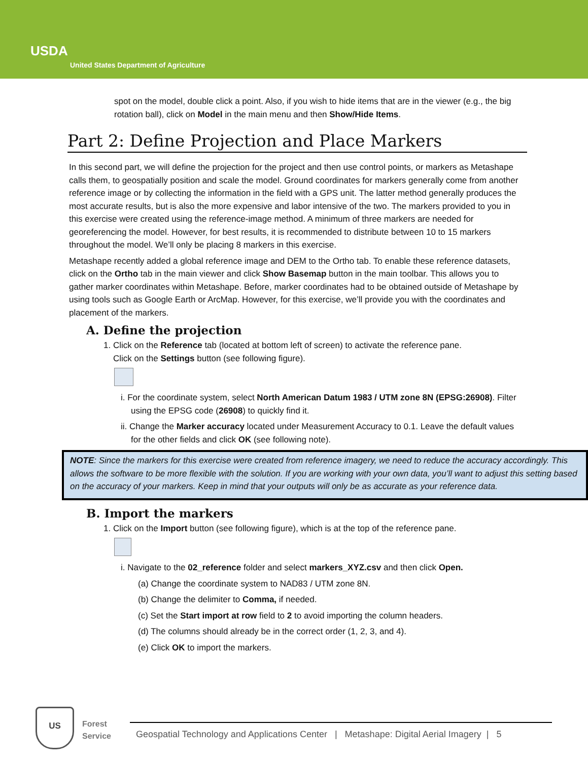USDA
United States Department of Agriculture
spot on the model, double click a point. Also, if you wish to hide items that are in the viewer (e.g., the big rotation ball), click on Model in the main menu and then Show/Hide Items.
Part 2: Define Projection and Place Markers
In this second part, we will define the projection for the project and then use control points, or markers as Metashape calls them, to geospatially position and scale the model. Ground coordinates for markers generally come from another reference image or by collecting the information in the field with a GPS unit. The latter method generally produces the most accurate results, but is also the more expensive and labor intensive of the two. The markers provided to you in this exercise were created using the reference-image method. A minimum of three markers are needed for georeferencing the model. However, for best results, it is recommended to distribute between 10 to 15 markers throughout the model. We’ll only be placing 8 markers in this exercise.
Metashape recently added a global reference image and DEM to the Ortho tab. To enable these reference datasets, click on the Ortho tab in the main viewer and click Show Basemap button in the main toolbar. This allows you to gather marker coordinates within Metashape. Before, marker coordinates had to be obtained outside of Metashape by using tools such as Google Earth or ArcMap. However, for this exercise, we’ll provide you with the coordinates and placement of the markers.
A. Define the projection
1. Click on the Reference tab (located at bottom left of screen) to activate the reference pane.
Click on the Settings button (see following figure).
i. For the coordinate system, select North American Datum 1983 / UTM zone 8N (EPSG:26908). Filter using the EPSG code (26908) to quickly find it.
ii. Change the Marker accuracy located under Measurement Accuracy to 0.1. Leave the default values for the other fields and click OK (see following note).
NOTE: Since the markers for this exercise were created from reference imagery, we need to reduce the accuracy accordingly. This allows the software to be more flexible with the solution. If you are working with your own data, you’ll want to adjust this setting based on the accuracy of your markers. Keep in mind that your outputs will only be as accurate as your reference data.
B. Import the markers
1. Click on the Import button (see following figure), which is at the top of the reference pane.
i. Navigate to the 02_reference folder and select markers_XYZ.csv and then click Open.
(a) Change the coordinate system to NAD83 / UTM zone 8N.
(b) Change the delimiter to Comma, if needed.
(c) Set the Start import at row field to 2 to avoid importing the column headers.
(d) The columns should already be in the correct order (1, 2, 3, and 4).
(e) Click OK to import the markers.
US
Forest
Service
Geospatial Technology and Applications Center | Metashape: Digital Aerial Imagery | 5